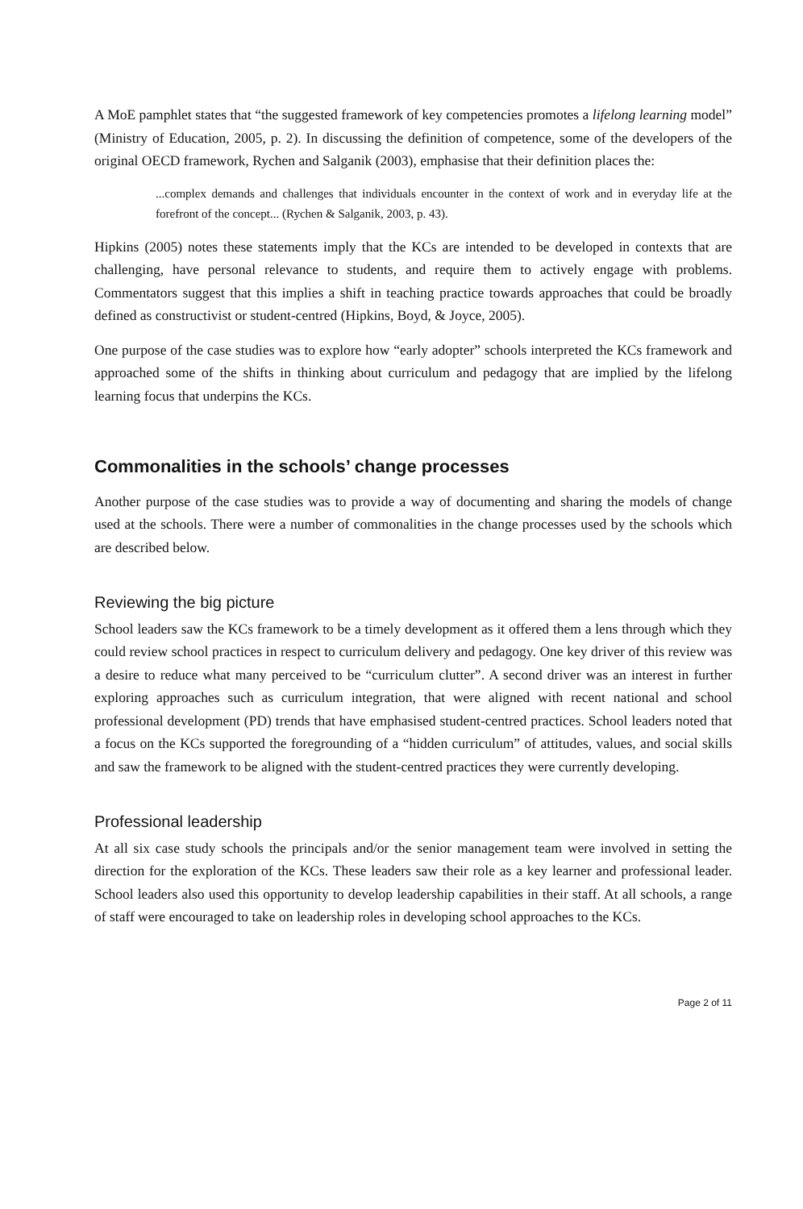A MoE pamphlet states that “the suggested framework of key competencies promotes a lifelong learning model” (Ministry of Education, 2005, p. 2). In discussing the definition of competence, some of the developers of the original OECD framework, Rychen and Salganik (2003), emphasise that their definition places the:
...complex demands and challenges that individuals encounter in the context of work and in everyday life at the forefront of the concept... (Rychen & Salganik, 2003, p. 43).
Hipkins (2005) notes these statements imply that the KCs are intended to be developed in contexts that are challenging, have personal relevance to students, and require them to actively engage with problems. Commentators suggest that this implies a shift in teaching practice towards approaches that could be broadly defined as constructivist or student-centred (Hipkins, Boyd, & Joyce, 2005).
One purpose of the case studies was to explore how “early adopter” schools interpreted the KCs framework and approached some of the shifts in thinking about curriculum and pedagogy that are implied by the lifelong learning focus that underpins the KCs.
Commonalities in the schools’ change processes
Another purpose of the case studies was to provide a way of documenting and sharing the models of change used at the schools. There were a number of commonalities in the change processes used by the schools which are described below.
Reviewing the big picture
School leaders saw the KCs framework to be a timely development as it offered them a lens through which they could review school practices in respect to curriculum delivery and pedagogy. One key driver of this review was a desire to reduce what many perceived to be “curriculum clutter”. A second driver was an interest in further exploring approaches such as curriculum integration, that were aligned with recent national and school professional development (PD) trends that have emphasised student-centred practices. School leaders noted that a focus on the KCs supported the foregrounding of a “hidden curriculum” of attitudes, values, and social skills and saw the framework to be aligned with the student-centred practices they were currently developing.
Professional leadership
At all six case study schools the principals and/or the senior management team were involved in setting the direction for the exploration of the KCs. These leaders saw their role as a key learner and professional leader. School leaders also used this opportunity to develop leadership capabilities in their staff. At all schools, a range of staff were encouraged to take on leadership roles in developing school approaches to the KCs.
Page 2 of 11